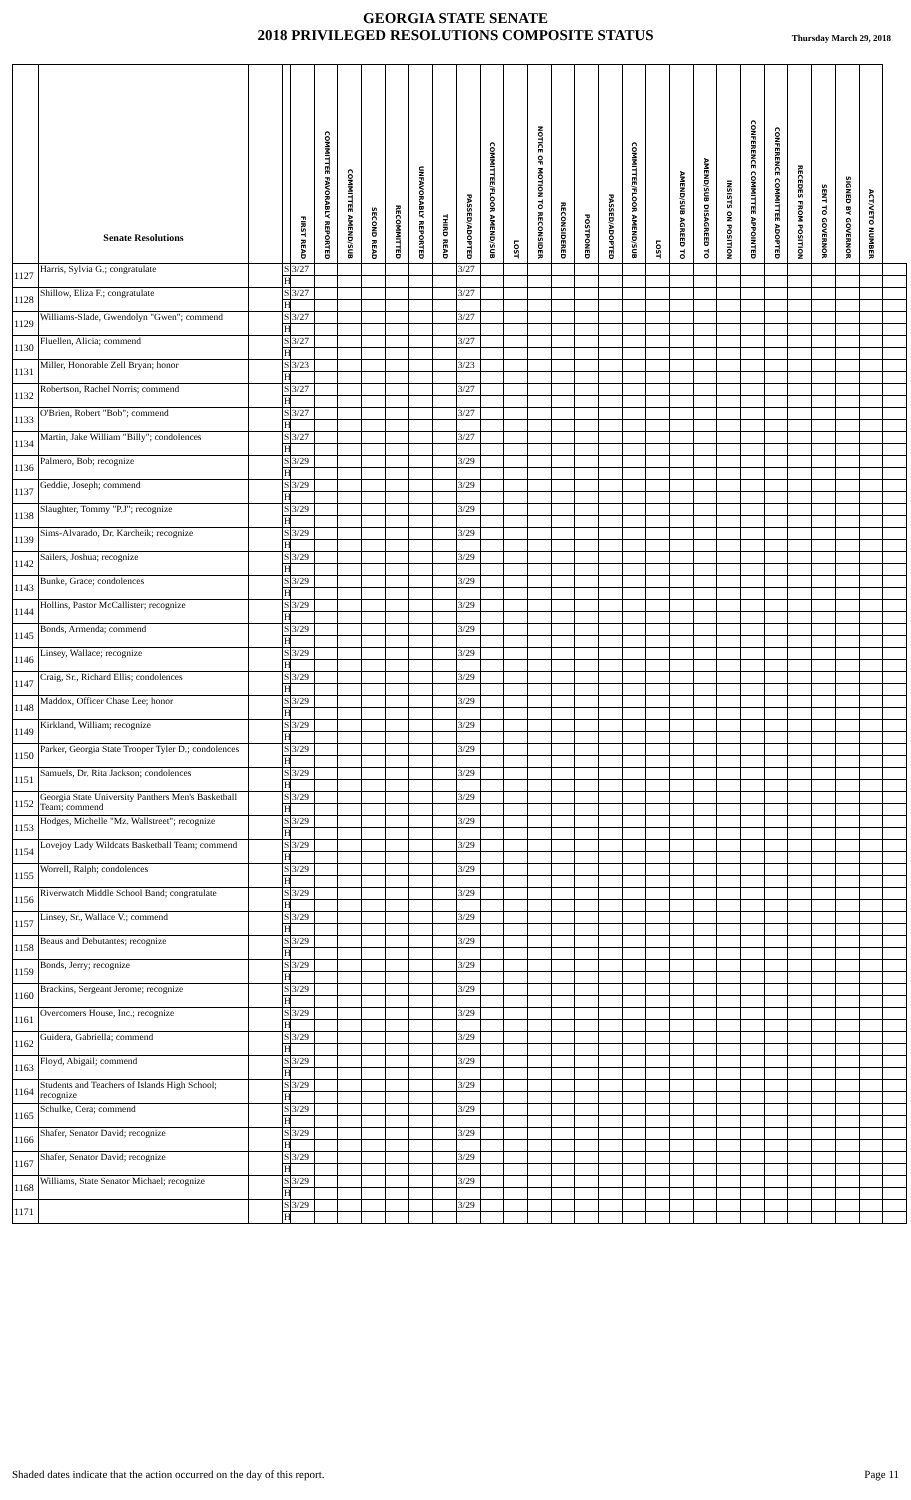GEORGIA STATE SENATE
2018 PRIVILEGED RESOLUTIONS COMPOSITE STATUS
Thursday March 29, 2018
| | Senate Resolutions | | | FIRST READ | COMMITTEE FAVORABLY REPORTED | COMMITTEE AMEND/SUB | SECOND READ | RECOMMITTED | UNFAVORABLY REPORTED | THIRD READ | PASSED/ADOPTED | COMMITTEE/FLOOR AMEND/SUB | LOST | NOTICE OF MOTION TO RECONSIDER | RECONSIDERED | POSTPONED | PASSED/ADOPTED | COMMITTEE/FLOOR AMEND/SUB | LOST | AMEND/SUB AGREED TO | AMEND/SUB DISAGREED TO | INSISTS ON POSITION | CONFERENCE COMMITTEE APPOINTED | CONFERENCE COMMITTEE ADOPTED | RECEDES FROM POSITION | SENT TO GOVERNOR | SIGNED BY GOVERNOR | ACT/VETO NUMBER | |
| --- | --- | --- | --- | --- | --- | --- | --- | --- | --- | --- | --- | --- | --- | --- | --- | --- | --- | --- | --- | --- | --- | --- | --- | --- | --- | --- | --- | --- | --- |
| 1127 | Harris, Sylvia G.; congratulate | | S | 3/27 | | | | | | | 3/27 | | | | | | | | | | | | | | | | | | |
| | | | H | | | | | | | | | | | | | | | | | | | | | | | | | | |
| 1128 | Shillow, Eliza F.; congratulate | | S | 3/27 | | | | | | | 3/27 | | | | | | | | | | | | | | | | | | |
| | | | H | | | | | | | | | | | | | | | | | | | | | | | | | | |
| 1129 | Williams-Slade, Gwendolyn "Gwen"; commend | | S | 3/27 | | | | | | | 3/27 | | | | | | | | | | | | | | | | | | |
| | | | H | | | | | | | | | | | | | | | | | | | | | | | | | | |
| 1130 | Fluellen, Alicia; commend | | S | 3/27 | | | | | | | 3/27 | | | | | | | | | | | | | | | | | | |
| | | | H | | | | | | | | | | | | | | | | | | | | | | | | | | |
| 1131 | Miller, Honorable Zell Bryan; honor | | S | 3/23 | | | | | | | 3/23 | | | | | | | | | | | | | | | | | | |
| | | | H | | | | | | | | | | | | | | | | | | | | | | | | | | |
| 1132 | Robertson, Rachel Norris; commend | | S | 3/27 | | | | | | | 3/27 | | | | | | | | | | | | | | | | | | |
| | | | H | | | | | | | | | | | | | | | | | | | | | | | | | | |
| 1133 | O'Brien, Robert "Bob"; commend | | S | 3/27 | | | | | | | 3/27 | | | | | | | | | | | | | | | | | | |
| | | | H | | | | | | | | | | | | | | | | | | | | | | | | | | |
| 1134 | Martin, Jake William "Billy"; condolences | | S | 3/27 | | | | | | | 3/27 | | | | | | | | | | | | | | | | | | |
| | | | H | | | | | | | | | | | | | | | | | | | | | | | | | | |
| 1136 | Palmero, Bob; recognize | | S | 3/29 | | | | | | | 3/29 | | | | | | | | | | | | | | | | | | |
| | | | H | | | | | | | | | | | | | | | | | | | | | | | | | | |
| 1137 | Geddie, Joseph; commend | | S | 3/29 | | | | | | | 3/29 | | | | | | | | | | | | | | | | | | |
| | | | H | | | | | | | | | | | | | | | | | | | | | | | | | | |
| 1138 | Slaughter, Tommy "P.J"; recognize | | S | 3/29 | | | | | | | 3/29 | | | | | | | | | | | | | | | | | | |
| | | | H | | | | | | | | | | | | | | | | | | | | | | | | | | |
| 1139 | Sims-Alvarado, Dr. Karcheik; recognize | | S | 3/29 | | | | | | | 3/29 | | | | | | | | | | | | | | | | | | |
| | | | H | | | | | | | | | | | | | | | | | | | | | | | | | | |
| 1142 | Sailers, Joshua; recognize | | S | 3/29 | | | | | | | 3/29 | | | | | | | | | | | | | | | | | | |
| | | | H | | | | | | | | | | | | | | | | | | | | | | | | | | |
| 1143 | Bunke, Grace; condolences | | S | 3/29 | | | | | | | 3/29 | | | | | | | | | | | | | | | | | | |
| | | | H | | | | | | | | | | | | | | | | | | | | | | | | | | |
| 1144 | Hollins, Pastor McCallister; recognize | | S | 3/29 | | | | | | | 3/29 | | | | | | | | | | | | | | | | | | |
| | | | H | | | | | | | | | | | | | | | | | | | | | | | | | | |
| 1145 | Bonds, Armenda; commend | | S | 3/29 | | | | | | | 3/29 | | | | | | | | | | | | | | | | | | |
| | | | H | | | | | | | | | | | | | | | | | | | | | | | | | | |
| 1146 | Linsey, Wallace; recognize | | S | 3/29 | | | | | | | 3/29 | | | | | | | | | | | | | | | | | | |
| | | | H | | | | | | | | | | | | | | | | | | | | | | | | | | |
| 1147 | Craig, Sr., Richard Ellis; condolences | | S | 3/29 | | | | | | | 3/29 | | | | | | | | | | | | | | | | | | |
| | | | H | | | | | | | | | | | | | | | | | | | | | | | | | | |
| 1148 | Maddox, Officer Chase Lee; honor | | S | 3/29 | | | | | | | 3/29 | | | | | | | | | | | | | | | | | | |
| | | | H | | | | | | | | | | | | | | | | | | | | | | | | | | |
| 1149 | Kirkland, William; recognize | | S | 3/29 | | | | | | | 3/29 | | | | | | | | | | | | | | | | | | |
| | | | H | | | | | | | | | | | | | | | | | | | | | | | | | | |
| 1150 | Parker, Georgia State Trooper Tyler D.; condolences | | S | 3/29 | | | | | | | 3/29 | | | | | | | | | | | | | | | | | | |
| | | | H | | | | | | | | | | | | | | | | | | | | | | | | | | |
| 1151 | Samuels, Dr. Rita Jackson; condolences | | S | 3/29 | | | | | | | 3/29 | | | | | | | | | | | | | | | | | | |
| | | | H | | | | | | | | | | | | | | | | | | | | | | | | | | |
| 1152 | Georgia State University Panthers Men's Basketball Team; commend | | S | 3/29 | | | | | | | 3/29 | | | | | | | | | | | | | | | | | | |
| | | | H | | | | | | | | | | | | | | | | | | | | | | | | | | |
| 1153 | Hodges, Michelle "Mz. Wallstreet"; recognize | | S | 3/29 | | | | | | | 3/29 | | | | | | | | | | | | | | | | | | |
| | | | H | | | | | | | | | | | | | | | | | | | | | | | | | | |
| 1154 | Lovejoy Lady Wildcats Basketball Team; commend | | S | 3/29 | | | | | | | 3/29 | | | | | | | | | | | | | | | | | | |
| | | | H | | | | | | | | | | | | | | | | | | | | | | | | | | |
| 1155 | Worrell, Ralph; condolences | | S | 3/29 | | | | | | | 3/29 | | | | | | | | | | | | | | | | | | |
| | | | H | | | | | | | | | | | | | | | | | | | | | | | | | | |
| 1156 | Riverwatch Middle School Band; congratulate | | S | 3/29 | | | | | | | 3/29 | | | | | | | | | | | | | | | | | | |
| | | | H | | | | | | | | | | | | | | | | | | | | | | | | | | |
| 1157 | Linsey, Sr., Wallace V.; commend | | S | 3/29 | | | | | | | 3/29 | | | | | | | | | | | | | | | | | | |
| | | | H | | | | | | | | | | | | | | | | | | | | | | | | | | |
| 1158 | Beaus and Debutantes; recognize | | S | 3/29 | | | | | | | 3/29 | | | | | | | | | | | | | | | | | | |
| | | | H | | | | | | | | | | | | | | | | | | | | | | | | | | |
| 1159 | Bonds, Jerry; recognize | | S | 3/29 | | | | | | | 3/29 | | | | | | | | | | | | | | | | | | |
| | | | H | | | | | | | | | | | | | | | | | | | | | | | | | | |
| 1160 | Brackins, Sergeant Jerome; recognize | | S | 3/29 | | | | | | | 3/29 | | | | | | | | | | | | | | | | | | |
| | | | H | | | | | | | | | | | | | | | | | | | | | | | | | | |
| 1161 | Overcomers House, Inc.; recognize | | S | 3/29 | | | | | | | 3/29 | | | | | | | | | | | | | | | | | | |
| | | | H | | | | | | | | | | | | | | | | | | | | | | | | | | |
| 1162 | Guidera, Gabriella; commend | | S | 3/29 | | | | | | | 3/29 | | | | | | | | | | | | | | | | | | |
| | | | H | | | | | | | | | | | | | | | | | | | | | | | | | | |
| 1163 | Floyd, Abigail; commend | | S | 3/29 | | | | | | | 3/29 | | | | | | | | | | | | | | | | | | |
| | | | H | | | | | | | | | | | | | | | | | | | | | | | | | | |
| 1164 | Students and Teachers of Islands High School; recognize | | S | 3/29 | | | | | | | 3/29 | | | | | | | | | | | | | | | | | | |
| | | | H | | | | | | | | | | | | | | | | | | | | | | | | | | |
| 1165 | Schulke, Cera; commend | | S | 3/29 | | | | | | | 3/29 | | | | | | | | | | | | | | | | | | |
| | | | H | | | | | | | | | | | | | | | | | | | | | | | | | | |
| 1166 | Shafer, Senator David; recognize | | S | 3/29 | | | | | | | 3/29 | | | | | | | | | | | | | | | | | | |
| | | | H | | | | | | | | | | | | | | | | | | | | | | | | | | |
| 1167 | Shafer, Senator David; recognize | | S | 3/29 | | | | | | | 3/29 | | | | | | | | | | | | | | | | | | |
| | | | H | | | | | | | | | | | | | | | | | | | | | | | | | | |
| 1168 | Williams, State Senator Michael; recognize | | S | 3/29 | | | | | | | 3/29 | | | | | | | | | | | | | | | | | | |
| | | | H | | | | | | | | | | | | | | | | | | | | | | | | | | |
| 1171 | | | S | 3/29 | | | | | | | 3/29 | | | | | | | | | | | | | | | | | | |
| | | | H | | | | | | | | | | | | | | | | | | | | | | | | | | |
Shaded dates indicate that the action occurred on the day of this report. Page 11